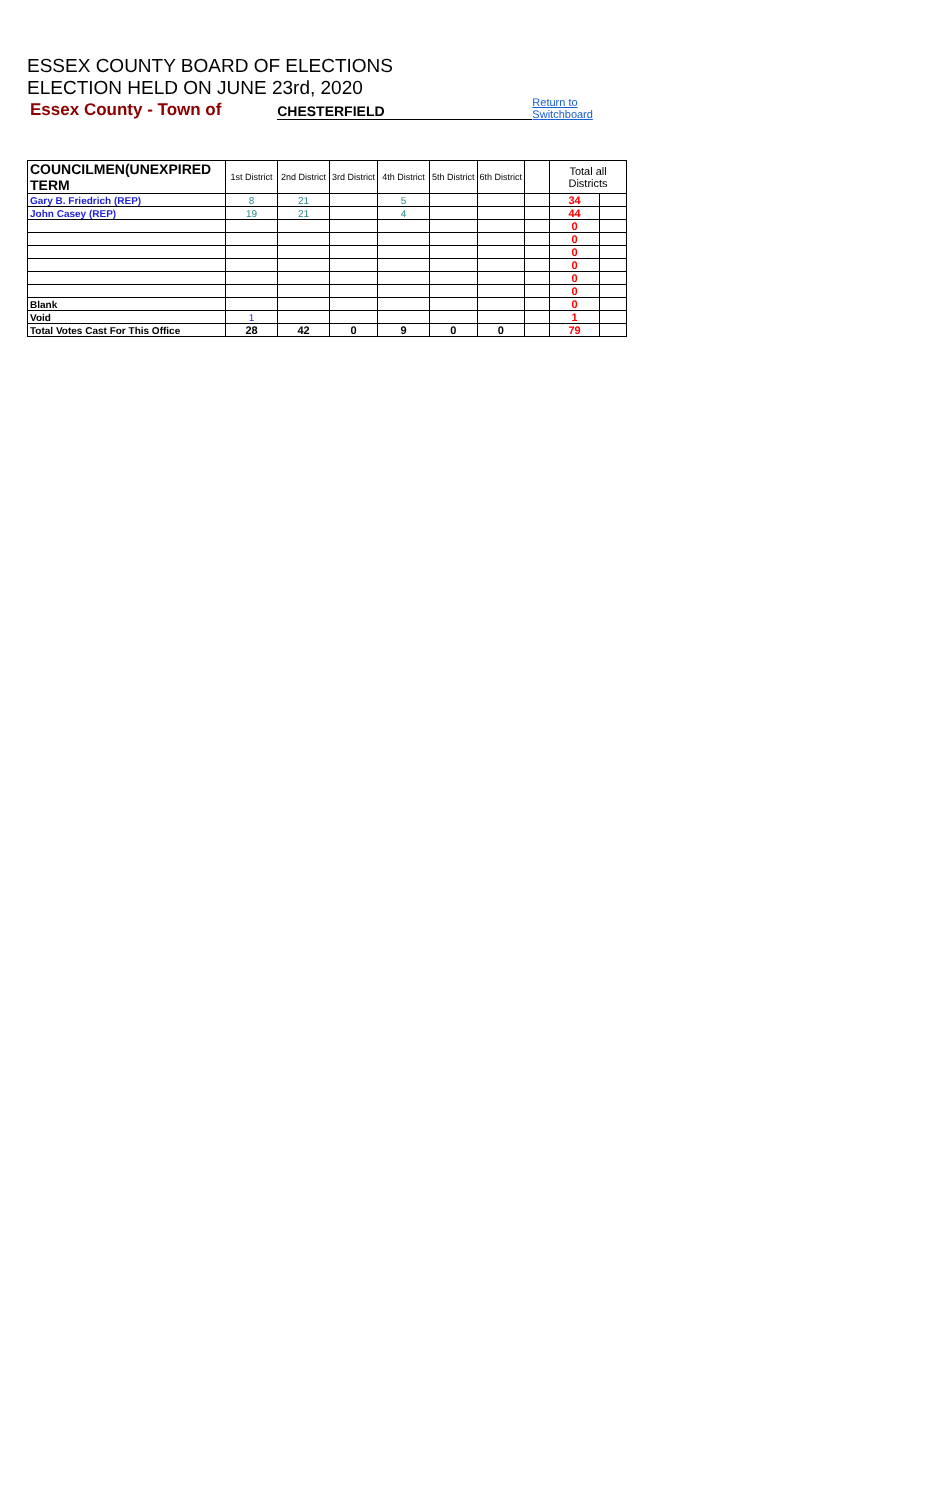ESSEX COUNTY BOARD OF ELECTIONS
ELECTION HELD ON JUNE 23rd, 2020
Essex County - Town of CHESTERFIELD Return to Switchboard
| COUNCILMEN(UNEXPIRED TERM | 1st District | 2nd District | 3rd District | 4th District | 5th District | 6th District | | Total all Districts | |
| --- | --- | --- | --- | --- | --- | --- | --- | --- | --- |
| Gary B. Friedrich (REP) | 8 | 21 | | 5 | | | | 34 | |
| John Casey (REP) | 19 | 21 | | 4 | | | | 44 | |
| | | | | | | | | 0 | |
| | | | | | | | | 0 | |
| | | | | | | | | 0 | |
| | | | | | | | | 0 | |
| | | | | | | | | 0 | |
| | | | | | | | | 0 | |
| Blank | | | | | | | | 0 | |
| Void | 1 | | | | | | | 1 | |
| Total Votes Cast For This Office | 28 | 42 | 0 | 9 | 0 | 0 | | 79 | |